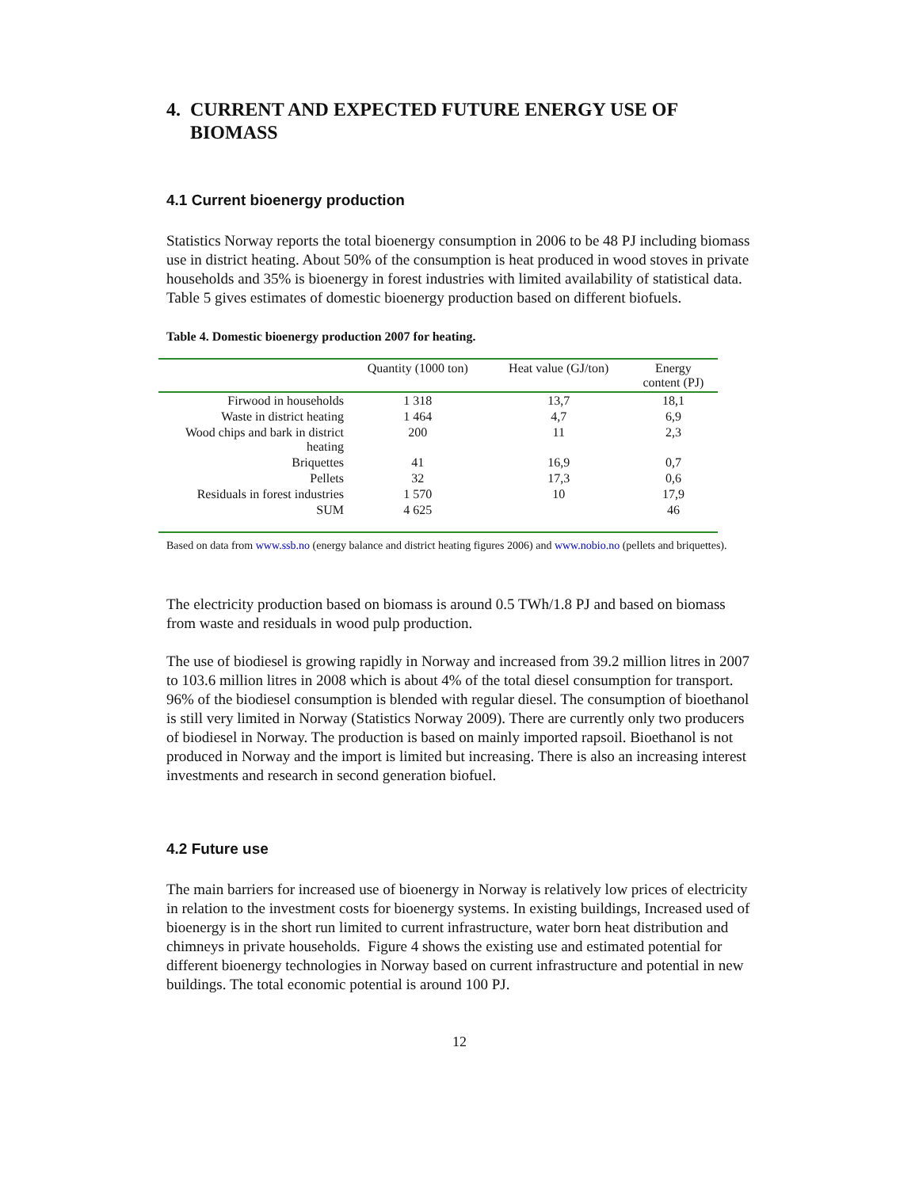4. CURRENT AND EXPECTED FUTURE ENERGY USE OF
BIOMASS
4.1 Current bioenergy production
Statistics Norway reports the total bioenergy consumption in 2006 to be 48 PJ including biomass use in district heating. About 50% of the consumption is heat produced in wood stoves in private households and 35% is bioenergy in forest industries with limited availability of statistical data. Table 5 gives estimates of domestic bioenergy production based on different biofuels.
Table 4. Domestic bioenergy production 2007 for heating.
| | Quantity (1000 ton) | Heat value (GJ/ton) | Energy content (PJ) |
| --- | --- | --- | --- |
| Firwood in households | 1 318 | 13,7 | 18,1 |
| Waste in district heating | 1 464 | 4,7 | 6,9 |
| Wood chips and bark in district heating | 200 | 11 | 2,3 |
| Briquettes | 41 | 16,9 | 0,7 |
| Pellets | 32 | 17,3 | 0,6 |
| Residuals in forest industries | 1 570 | 10 | 17,9 |
| SUM | 4 625 | | 46 |
Based on data from www.ssb.no (energy balance and district heating figures 2006) and www.nobio.no (pellets and briquettes).
The electricity production based on biomass is around 0.5 TWh/1.8 PJ and based on biomass from waste and residuals in wood pulp production.
The use of biodiesel is growing rapidly in Norway and increased from 39.2 million litres in 2007 to 103.6 million litres in 2008 which is about 4% of the total diesel consumption for transport. 96% of the biodiesel consumption is blended with regular diesel. The consumption of bioethanol is still very limited in Norway (Statistics Norway 2009). There are currently only two producers of biodiesel in Norway. The production is based on mainly imported rapsoil. Bioethanol is not produced in Norway and the import is limited but increasing. There is also an increasing interest investments and research in second generation biofuel.
4.2 Future use
The main barriers for increased use of bioenergy in Norway is relatively low prices of electricity in relation to the investment costs for bioenergy systems. In existing buildings, Increased used of bioenergy is in the short run limited to current infrastructure, water born heat distribution and chimneys in private households. Figure 4 shows the existing use and estimated potential for different bioenergy technologies in Norway based on current infrastructure and potential in new buildings. The total economic potential is around 100 PJ.
12